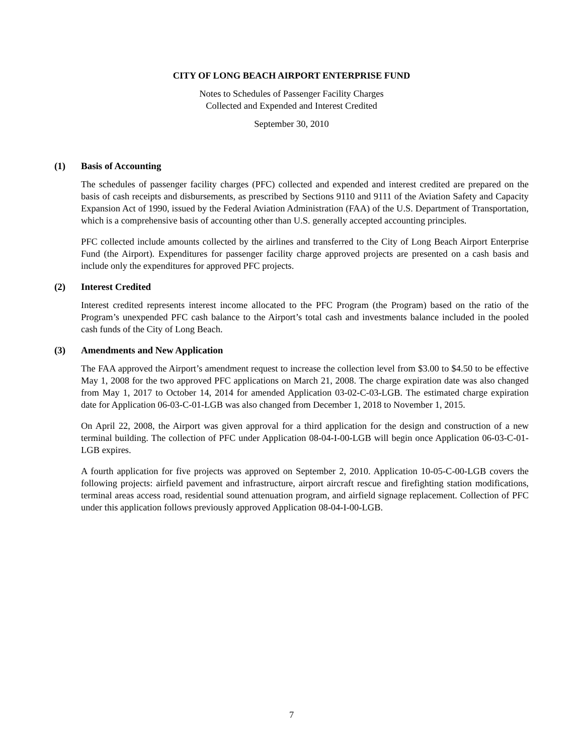CITY OF LONG BEACH AIRPORT ENTERPRISE FUND
Notes to Schedules of Passenger Facility Charges
Collected and Expended and Interest Credited
September 30, 2010
(1) Basis of Accounting
The schedules of passenger facility charges (PFC) collected and expended and interest credited are prepared on the basis of cash receipts and disbursements, as prescribed by Sections 9110 and 9111 of the Aviation Safety and Capacity Expansion Act of 1990, issued by the Federal Aviation Administration (FAA) of the U.S. Department of Transportation, which is a comprehensive basis of accounting other than U.S. generally accepted accounting principles.
PFC collected include amounts collected by the airlines and transferred to the City of Long Beach Airport Enterprise Fund (the Airport). Expenditures for passenger facility charge approved projects are presented on a cash basis and include only the expenditures for approved PFC projects.
(2) Interest Credited
Interest credited represents interest income allocated to the PFC Program (the Program) based on the ratio of the Program’s unexpended PFC cash balance to the Airport’s total cash and investments balance included in the pooled cash funds of the City of Long Beach.
(3) Amendments and New Application
The FAA approved the Airport’s amendment request to increase the collection level from $3.00 to $4.50 to be effective May 1, 2008 for the two approved PFC applications on March 21, 2008. The charge expiration date was also changed from May 1, 2017 to October 14, 2014 for amended Application 03-02-C-03-LGB. The estimated charge expiration date for Application 06-03-C-01-LGB was also changed from December 1, 2018 to November 1, 2015.
On April 22, 2008, the Airport was given approval for a third application for the design and construction of a new terminal building. The collection of PFC under Application 08-04-I-00-LGB will begin once Application 06-03-C-01-LGB expires.
A fourth application for five projects was approved on September 2, 2010. Application 10-05-C-00-LGB covers the following projects: airfield pavement and infrastructure, airport aircraft rescue and firefighting station modifications, terminal areas access road, residential sound attenuation program, and airfield signage replacement. Collection of PFC under this application follows previously approved Application 08-04-I-00-LGB.
7